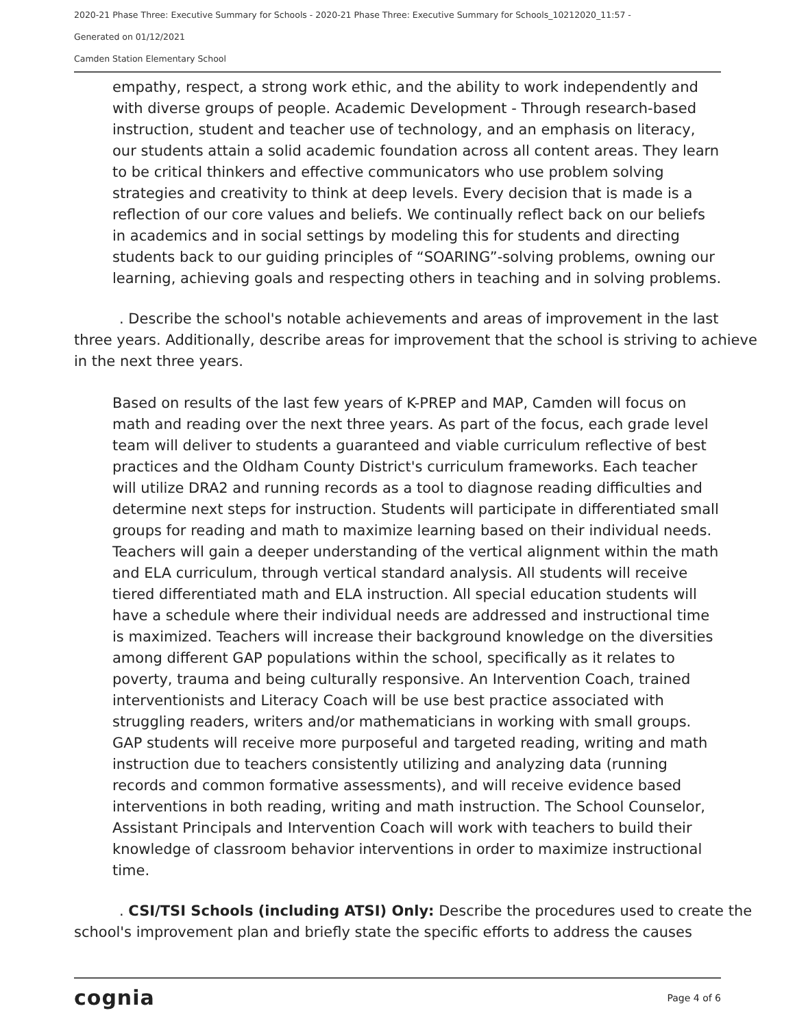2020-21 Phase Three: Executive Summary for Schools - 2020-21 Phase Three: Executive Summary for Schools_10212020_11:57 -
Generated on 01/12/2021
Camden Station Elementary School
empathy, respect, a strong work ethic, and the ability to work independently and with diverse groups of people. Academic Development - Through research-based instruction, student and teacher use of technology, and an emphasis on literacy, our students attain a solid academic foundation across all content areas. They learn to be critical thinkers and effective communicators who use problem solving strategies and creativity to think at deep levels. Every decision that is made is a reflection of our core values and beliefs. We continually reflect back on our beliefs in academics and in social settings by modeling this for students and directing students back to our guiding principles of “SOARING”-solving problems, owning our learning, achieving goals and respecting others in teaching and in solving problems.
. Describe the school's notable achievements and areas of improvement in the last three years. Additionally, describe areas for improvement that the school is striving to achieve in the next three years.
Based on results of the last few years of K-PREP and MAP, Camden will focus on math and reading over the next three years. As part of the focus, each grade level team will deliver to students a guaranteed and viable curriculum reflective of best practices and the Oldham County District's curriculum frameworks. Each teacher will utilize DRA2 and running records as a tool to diagnose reading difficulties and determine next steps for instruction. Students will participate in differentiated small groups for reading and math to maximize learning based on their individual needs. Teachers will gain a deeper understanding of the vertical alignment within the math and ELA curriculum, through vertical standard analysis. All students will receive tiered differentiated math and ELA instruction. All special education students will have a schedule where their individual needs are addressed and instructional time is maximized. Teachers will increase their background knowledge on the diversities among different GAP populations within the school, specifically as it relates to poverty, trauma and being culturally responsive. An Intervention Coach, trained interventionists and Literacy Coach will be use best practice associated with struggling readers, writers and/or mathematicians in working with small groups. GAP students will receive more purposeful and targeted reading, writing and math instruction due to teachers consistently utilizing and analyzing data (running records and common formative assessments), and will receive evidence based interventions in both reading, writing and math instruction. The School Counselor, Assistant Principals and Intervention Coach will work with teachers to build their knowledge of classroom behavior interventions in order to maximize instructional time.
. CSI/TSI Schools (including ATSI) Only: Describe the procedures used to create the school's improvement plan and briefly state the specific efforts to address the causes
cognia Page 4 of 6